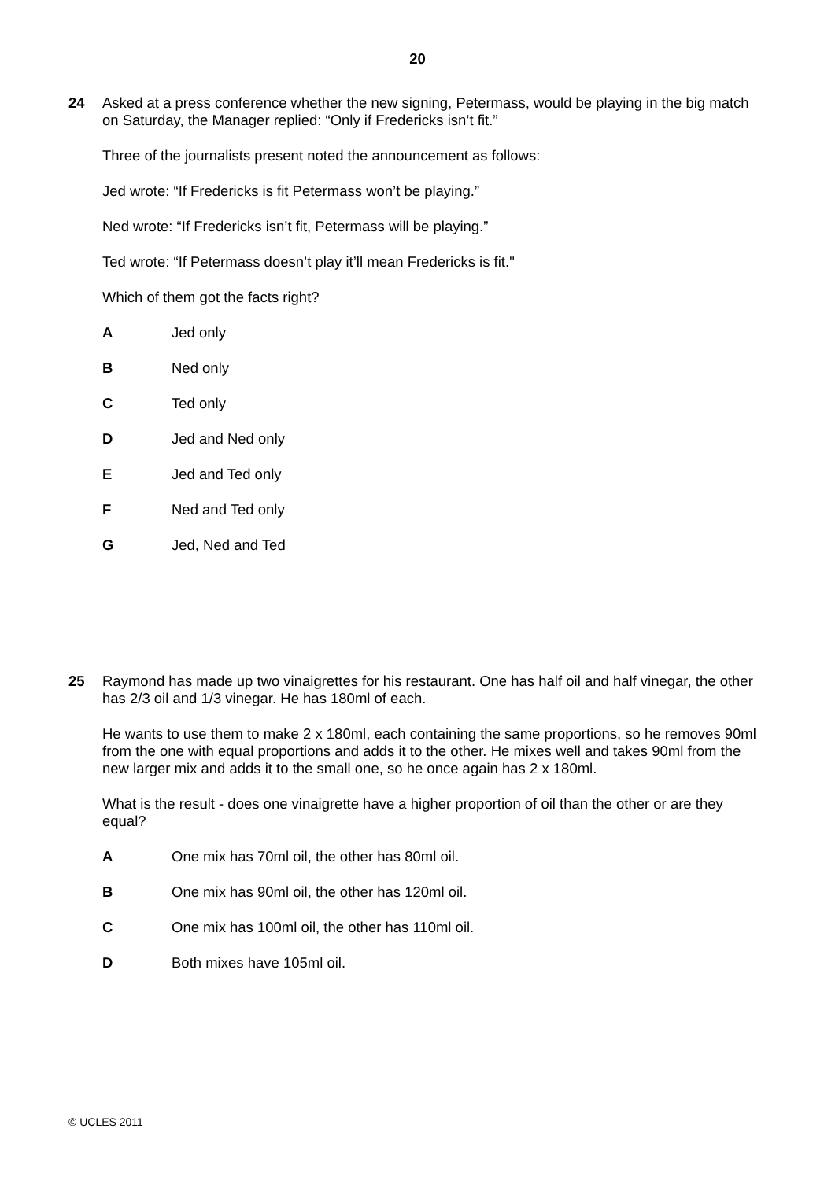20
24
Asked at a press conference whether the new signing, Petermass, would be playing in the big match on Saturday, the Manager replied: “Only if Fredericks isn’t fit.”
Three of the journalists present noted the announcement as follows:
Jed wrote: “If Fredericks is fit Petermass won’t be playing.”
Ned wrote: “If Fredericks isn’t fit, Petermass will be playing.”
Ted wrote: “If Petermass doesn’t play it’ll mean Fredericks is fit."
Which of them got the facts right?
A Jed only
B Ned only
C Ted only
D Jed and Ned only
E Jed and Ted only
F Ned and Ted only
G Jed, Ned and Ted
25
Raymond has made up two vinaigrettes for his restaurant. One has half oil and half vinegar, the other has 2/3 oil and 1/3 vinegar. He has 180ml of each.
He wants to use them to make 2 x 180ml, each containing the same proportions, so he removes 90ml from the one with equal proportions and adds it to the other. He mixes well and takes 90ml from the new larger mix and adds it to the small one, so he once again has 2 x 180ml.
What is the result - does one vinaigrette have a higher proportion of oil than the other or are they equal?
A One mix has 70ml oil, the other has 80ml oil.
B One mix has 90ml oil, the other has 120ml oil.
C One mix has 100ml oil, the other has 110ml oil.
D Both mixes have 105ml oil.
© UCLES 2011